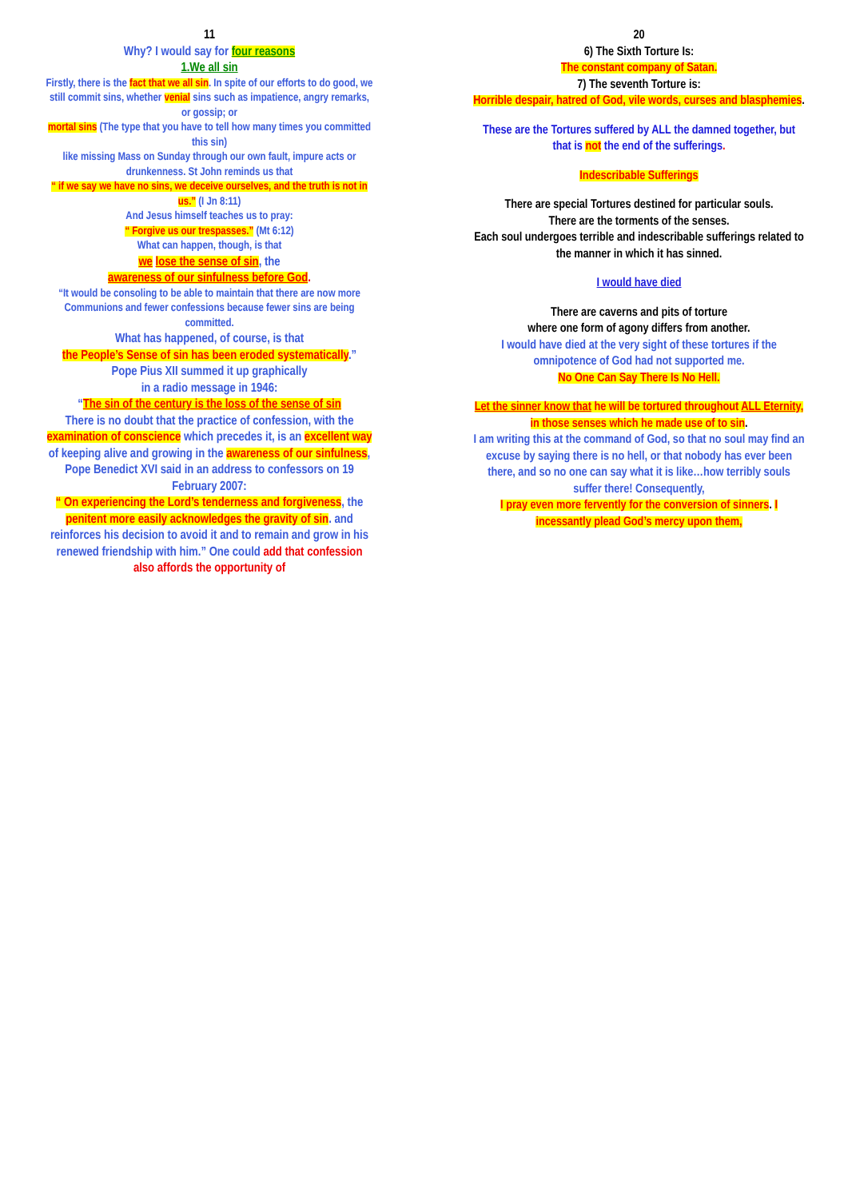11
Why? I would say for four reasons
1.We all sin
Firstly, there is the fact that we all sin. In spite of our efforts to do good, we still commit sins, whether venial sins such as impatience, angry remarks, or gossip; or
mortal sins (The type that you have to tell how many times you committed this sin)
like missing Mass on Sunday through our own fault, impure acts or drunkenness. St John reminds us that
“ if we say we have no sins, we deceive ourselves, and the truth is not in us.” (I Jn 8:11)
And Jesus himself teaches us to pray:
“ Forgive us our trespasses.” (Mt 6:12)
What can happen, though, is that
we lose the sense of sin, the
awareness of our sinfulness before God.
“It would be consoling to be able to maintain that there are now more Communions and fewer confessions because fewer sins are being committed.
What has happened, of course, is that
the People’s Sense of sin has been eroded systematically.”
Pope Pius XII summed it up graphically
in a radio message in 1946:
“The sin of the century is the loss of the sense of sin
There is no doubt that the practice of confession, with the examination of conscience which precedes it, is an excellent way of keeping alive and growing in the awareness of our sinfulness, Pope Benedict XVI said in an address to confessors on 19 February 2007:
“ On experiencing the Lord’s tenderness and forgiveness, the penitent more easily acknowledges the gravity of sin. and reinforces his decision to avoid it and to remain and grow in his renewed friendship with him.” One could add that confession also affords the opportunity of
20
6) The Sixth Torture Is:
The constant company of Satan.
7) The seventh Torture is:
Horrible despair, hatred of God, vile words, curses and blasphemies.
These are the Tortures suffered by ALL the damned together, but that is not the end of the sufferings.
Indescribable Sufferings
There are special Tortures destined for particular souls.
There are the torments of the senses.
Each soul undergoes terrible and indescribable sufferings related to the manner in which it has sinned.
I would have died
There are caverns and pits of torture
where one form of agony differs from another.
I would have died at the very sight of these tortures if the omnipotence of God had not supported me.
No One Can Say There Is No Hell.
Let the sinner know that he will be tortured throughout ALL Eternity, in those senses which he made use of to sin.
I am writing this at the command of God, so that no soul may find an excuse by saying there is no hell, or that nobody has ever been there, and so no one can say what it is like…how terribly souls suffer there! Consequently,
I pray even more fervently for the conversion of sinners. I incessantly plead God’s mercy upon them,